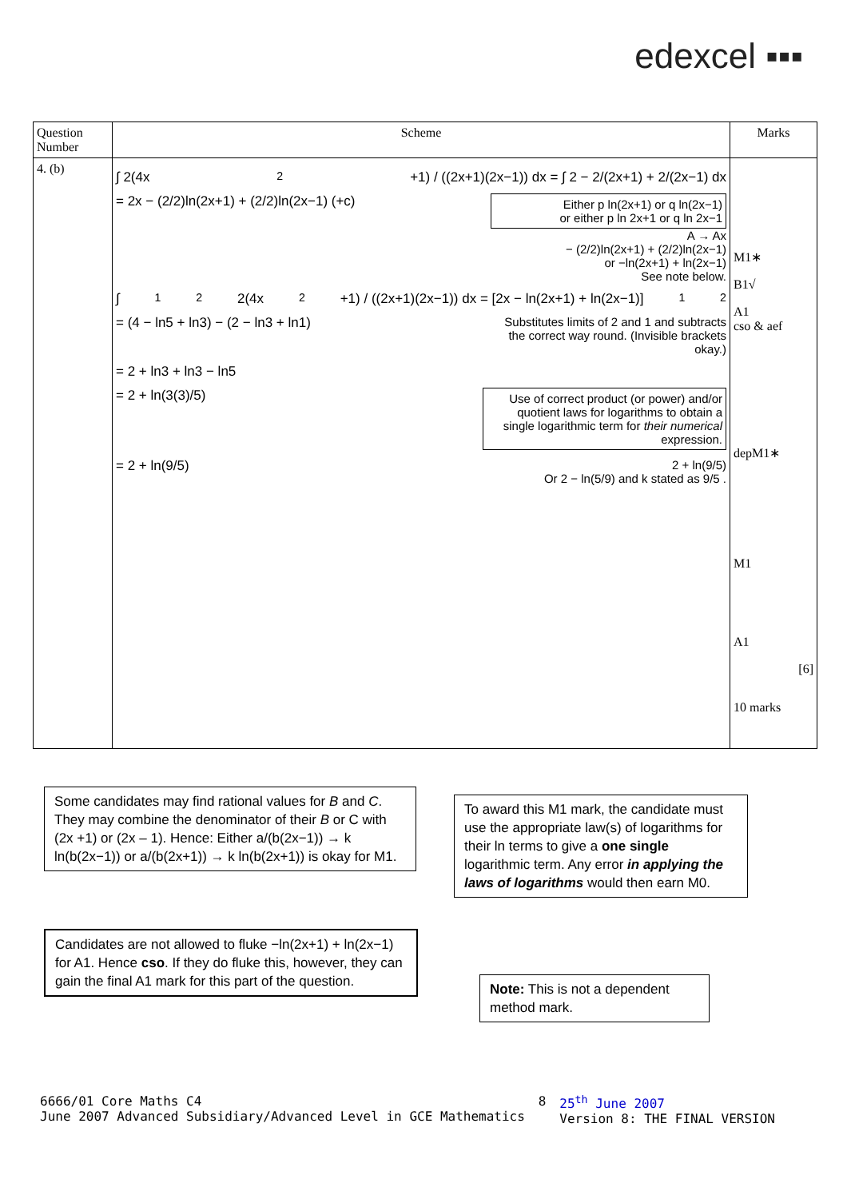edexcel ▪▪▪
| Question Number | Scheme | Marks |
| --- | --- | --- |
| 4. (b) | ∫ 2(4x<sup>2</sup>+1) / ((2x+1)(2x−1)) dx = ∫ 2 − 2/(2x+1) + 2/(2x−1) dx = 2x − (2/2)ln(2x+1) + (2/2)ln(2x−1) (+c) Either p ln(2x+1) or q ln(2x−1) or either p ln 2x+1 or q ln 2x−1 A → Ax − (2/2)ln(2x+1) + (2/2)ln(2x−1) or −ln(2x+1) + ln(2x−1) See note below. ∫<sub>1</sub><sup>2</sup> 2(4x<sup>2</sup>+1) / ((2x+1)(2x−1)) dx = [2x − ln(2x+1) + ln(2x−1)]<sub>1</sub><sup>2</sup> = (4 − ln5 + ln3) − (2 − ln3 + ln1) Substitutes limits of 2 and 1 and subtracts the correct way round. (Invisible brackets okay.) = 2 + ln3 + ln3 − ln5 = 2 + ln(3(3)/5) Use of correct product (or power) and/or quotient laws for logarithms to obtain a single logarithmic term for their numerical expression. = 2 + ln(9/5) 2 + ln(9/5) Or 2 − ln(5/9) and k stated as 9/5 . | M1∗ B1√ A1 cso & aef depM1∗ M1 A1 [6] 10 marks |
Some candidates may find rational values for B and C. They may combine the denominator of their B or C with (2x +1) or (2x – 1). Hence: Either a/(b(2x−1)) → k ln(b(2x−1)) or a/(b(2x+1)) → k ln(b(2x+1)) is okay for M1.
Candidates are not allowed to fluke −ln(2x+1) + ln(2x−1) for A1. Hence cso. If they do fluke this, however, they can gain the final A1 mark for this part of the question.
To award this M1 mark, the candidate must use the appropriate law(s) of logarithms for their ln terms to give a one single logarithmic term. Any error in applying the laws of logarithms would then earn M0.
Note: This is not a dependent method mark.
6666/01 Core Maths C4
June 2007 Advanced Subsidiary/Advanced Level in GCE Mathematics 8 25<sup>th</sup> June 2007
Version 8: THE FINAL VERSION